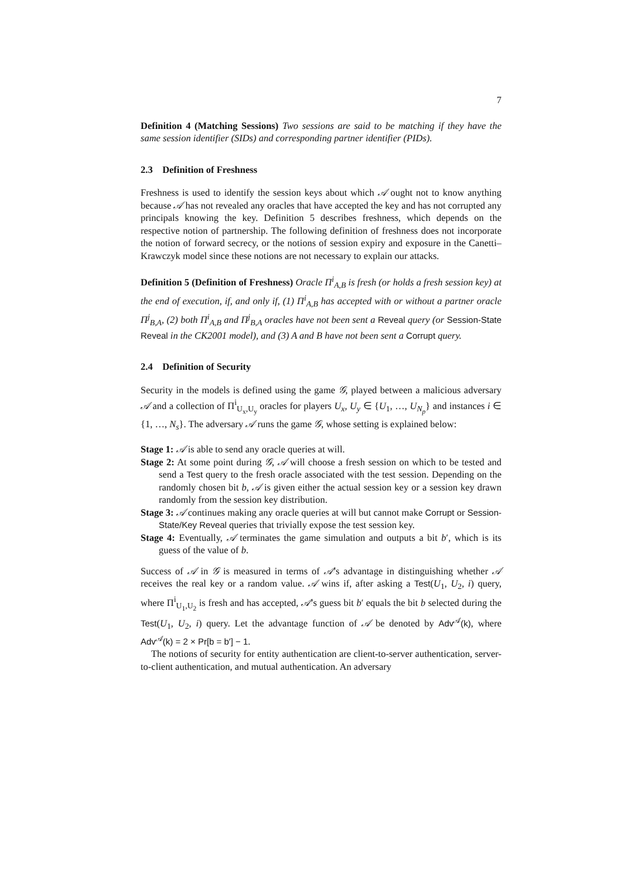7
Definition 4 (Matching Sessions) Two sessions are said to be matching if they have the same session identifier (SIDs) and corresponding partner identifier (PIDs).
2.3 Definition of Freshness
Freshness is used to identify the session keys about which 𝒜 ought not to know anything because 𝒜 has not revealed any oracles that have accepted the key and has not corrupted any principals knowing the key. Definition 5 describes freshness, which depends on the respective notion of partnership. The following definition of freshness does not incorporate the notion of forward secrecy, or the notions of session expiry and exposure in the Canetti–Krawczyk model since these notions are not necessary to explain our attacks.
Definition 5 (Definition of Freshness) Oracle Π<sup>i</sup><sub>A,B</sub> is fresh (or holds a fresh session key) at the end of execution, if, and only if, (1) Π<sup>i</sup><sub>A,B</sub> has accepted with or without a partner oracle Π<sup>j</sup><sub>B,A</sub>, (2) both Π<sup>i</sup><sub>A,B</sub> and Π<sup>j</sup><sub>B,A</sub> oracles have not been sent a Reveal query (or Session-State Reveal in the CK2001 model), and (3) A and B have not been sent a Corrupt query.
2.4 Definition of Security
Security in the models is defined using the game 𝒢, played between a malicious adversary 𝒜 and a collection of Π<sup>i</sup><sub>U<sub>x</sub>,U<sub>y</sub></sub> oracles for players U<sub>x</sub>, U<sub>y</sub> ∈ {U<sub>1</sub>, …, U<sub>N<sub>p</sub></sub>} and instances i ∈ {1, …, N<sub>s</sub>}. The adversary 𝒜 runs the game 𝒢, whose setting is explained below:
Stage 1: 𝒜 is able to send any oracle queries at will.
Stage 2: At some point during 𝒢, 𝒜 will choose a fresh session on which to be tested and send a Test query to the fresh oracle associated with the test session. Depending on the randomly chosen bit b, 𝒜 is given either the actual session key or a session key drawn randomly from the session key distribution.
Stage 3: 𝒜 continues making any oracle queries at will but cannot make Corrupt or Session-State/Key Reveal queries that trivially expose the test session key.
Stage 4: Eventually, 𝒜 terminates the game simulation and outputs a bit b′, which is its guess of the value of b.
Success of 𝒜 in 𝒢 is measured in terms of 𝒜’s advantage in distinguishing whether 𝒜 receives the real key or a random value. 𝒜 wins if, after asking a Test(U<sub>1</sub>, U<sub>2</sub>, i) query, where Π<sup>i</sup><sub>U<sub>1</sub>,U<sub>2</sub></sub> is fresh and has accepted, 𝒜’s guess bit b′ equals the bit b selected during the Test(U<sub>1</sub>, U<sub>2</sub>, i) query. Let the advantage function of 𝒜 be denoted by Adv<sup>𝒜</sup>(k), where Adv<sup>𝒜</sup>(k) = 2 × Pr[b = b′] − 1.
The notions of security for entity authentication are client-to-server authentication, server-to-client authentication, and mutual authentication. An adversary